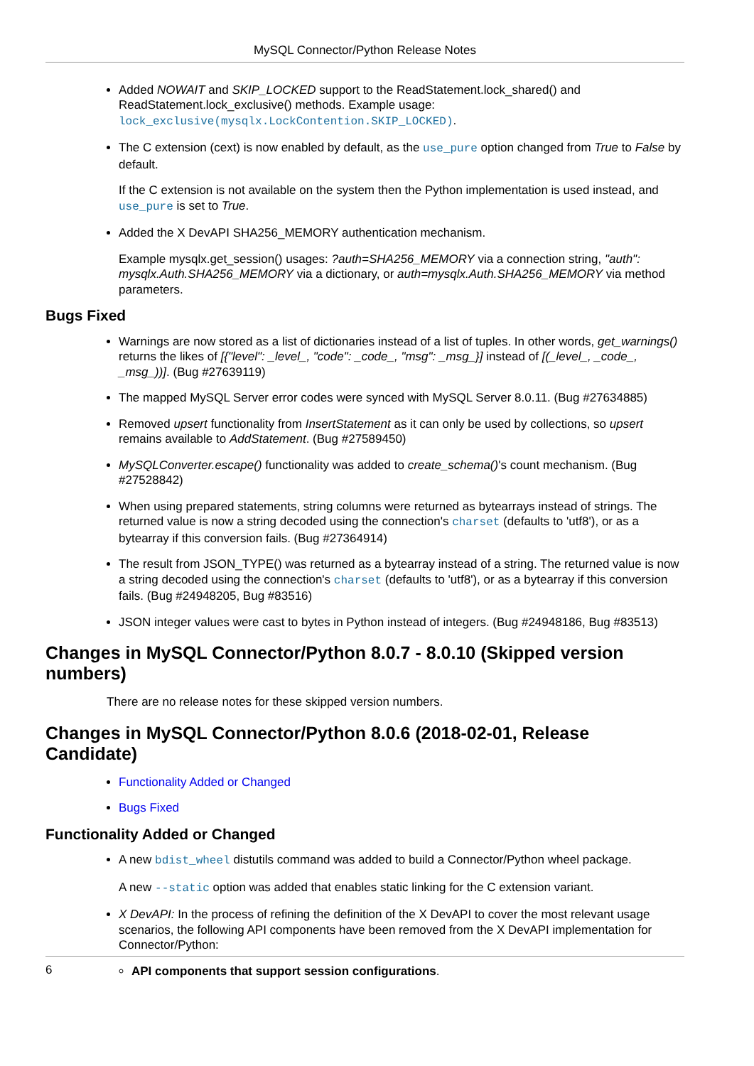MySQL Connector/Python Release Notes
Added NOWAIT and SKIP_LOCKED support to the ReadStatement.lock_shared() and ReadStatement.lock_exclusive() methods. Example usage: lock_exclusive(mysqlx.LockContention.SKIP_LOCKED).
The C extension (cext) is now enabled by default, as the use_pure option changed from True to False by default.
If the C extension is not available on the system then the Python implementation is used instead, and use_pure is set to True.
Added the X DevAPI SHA256_MEMORY authentication mechanism.
Example mysqlx.get_session() usages: ?auth=SHA256_MEMORY via a connection string, "auth": mysqlx.Auth.SHA256_MEMORY via a dictionary, or auth=mysqlx.Auth.SHA256_MEMORY via method parameters.
Bugs Fixed
Warnings are now stored as a list of dictionaries instead of a list of tuples. In other words, get_warnings() returns the likes of [{"level": _level_, "code": _code_, "msg": _msg_}] instead of [(_level_, _code_, _msg_))]. (Bug #27639119)
The mapped MySQL Server error codes were synced with MySQL Server 8.0.11. (Bug #27634885)
Removed upsert functionality from InsertStatement as it can only be used by collections, so upsert remains available to AddStatement. (Bug #27589450)
MySQLConverter.escape() functionality was added to create_schema()'s count mechanism. (Bug #27528842)
When using prepared statements, string columns were returned as bytearrays instead of strings. The returned value is now a string decoded using the connection's charset (defaults to 'utf8'), or as a bytearray if this conversion fails. (Bug #27364914)
The result from JSON_TYPE() was returned as a bytearray instead of a string. The returned value is now a string decoded using the connection's charset (defaults to 'utf8'), or as a bytearray if this conversion fails. (Bug #24948205, Bug #83516)
JSON integer values were cast to bytes in Python instead of integers. (Bug #24948186, Bug #83513)
Changes in MySQL Connector/Python 8.0.7 - 8.0.10 (Skipped version numbers)
There are no release notes for these skipped version numbers.
Changes in MySQL Connector/Python 8.0.6 (2018-02-01, Release Candidate)
Functionality Added or Changed
Bugs Fixed
Functionality Added or Changed
A new bdist_wheel distutils command was added to build a Connector/Python wheel package.
A new --static option was added that enables static linking for the C extension variant.
X DevAPI: In the process of refining the definition of the X DevAPI to cover the most relevant usage scenarios, the following API components have been removed from the X DevAPI implementation for Connector/Python:
API components that support session configurations.
6